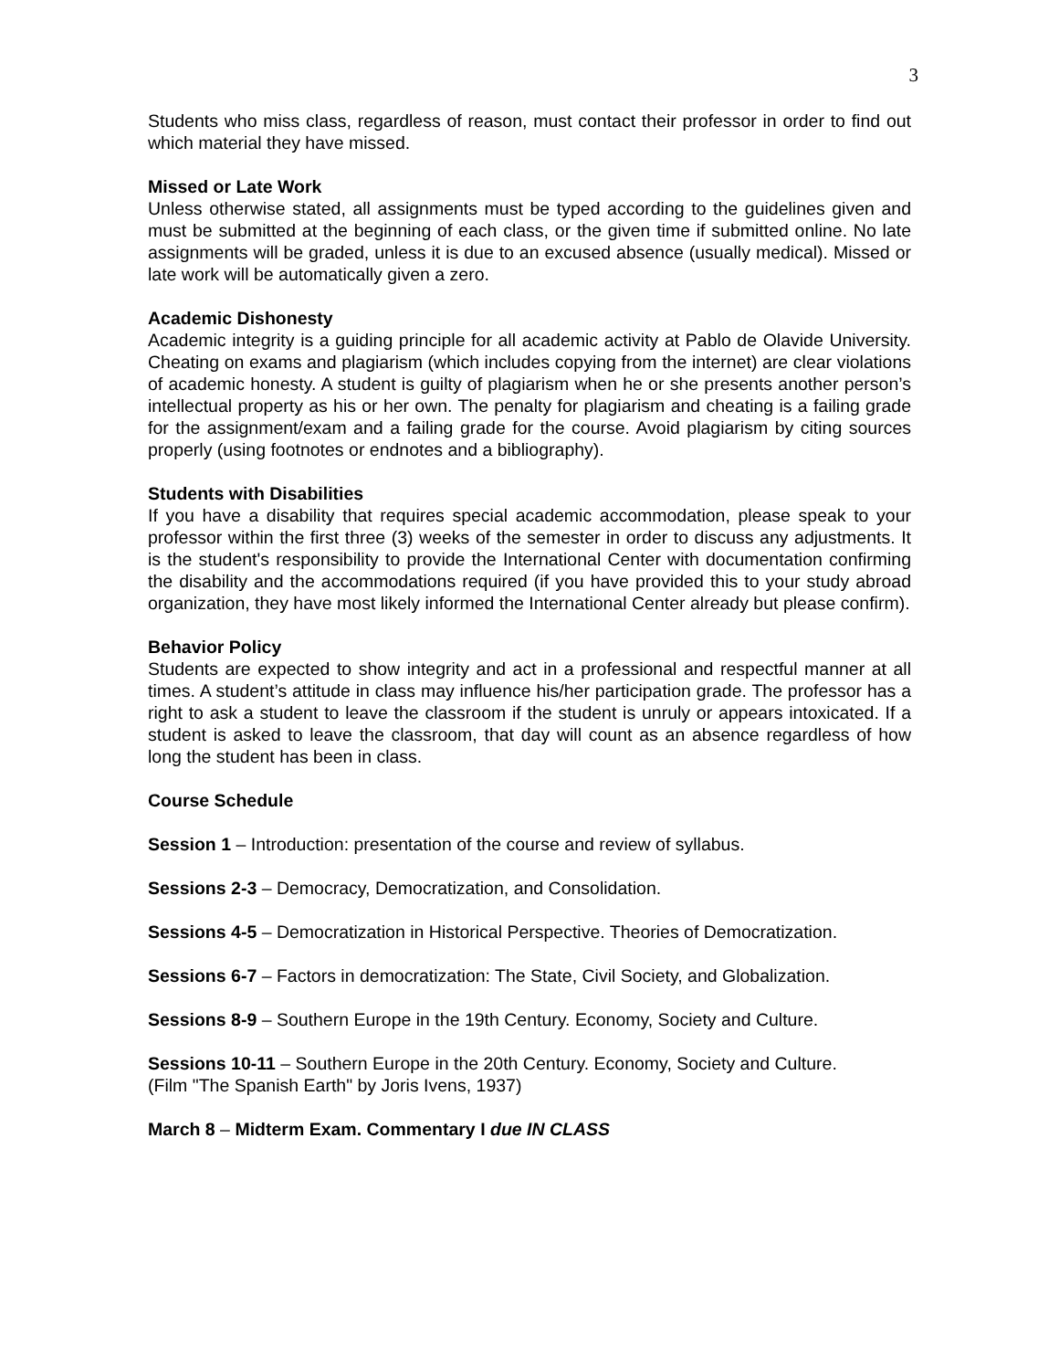3
Students who miss class, regardless of reason, must contact their professor in order to find out which material they have missed.
Missed or Late Work
Unless otherwise stated, all assignments must be typed according to the guidelines given and must be submitted at the beginning of each class, or the given time if submitted online. No late assignments will be graded, unless it is due to an excused absence (usually medical). Missed or late work will be automatically given a zero.
Academic Dishonesty
Academic integrity is a guiding principle for all academic activity at Pablo de Olavide University. Cheating on exams and plagiarism (which includes copying from the internet) are clear violations of academic honesty. A student is guilty of plagiarism when he or she presents another person’s intellectual property as his or her own. The penalty for plagiarism and cheating is a failing grade for the assignment/exam and a failing grade for the course. Avoid plagiarism by citing sources properly (using footnotes or endnotes and a bibliography).
Students with Disabilities
If you have a disability that requires special academic accommodation, please speak to your professor within the first three (3) weeks of the semester in order to discuss any adjustments. It is the student's responsibility to provide the International Center with documentation confirming the disability and the accommodations required (if you have provided this to your study abroad organization, they have most likely informed the International Center already but please confirm).
Behavior Policy
Students are expected to show integrity and act in a professional and respectful manner at all times. A student’s attitude in class may influence his/her participation grade. The professor has a right to ask a student to leave the classroom if the student is unruly or appears intoxicated. If a student is asked to leave the classroom, that day will count as an absence regardless of how long the student has been in class.
Course Schedule
Session 1 – Introduction: presentation of the course and review of syllabus.
Sessions 2-3 – Democracy, Democratization, and Consolidation.
Sessions 4-5 – Democratization in Historical Perspective. Theories of Democratization.
Sessions 6-7 – Factors in democratization: The State, Civil Society, and Globalization.
Sessions 8-9 – Southern Europe in the 19th Century. Economy, Society and Culture.
Sessions 10-11 – Southern Europe in the 20th Century. Economy, Society and Culture.
(Film "The Spanish Earth" by Joris Ivens, 1937)
March 8 – Midterm Exam. Commentary I due IN CLASS